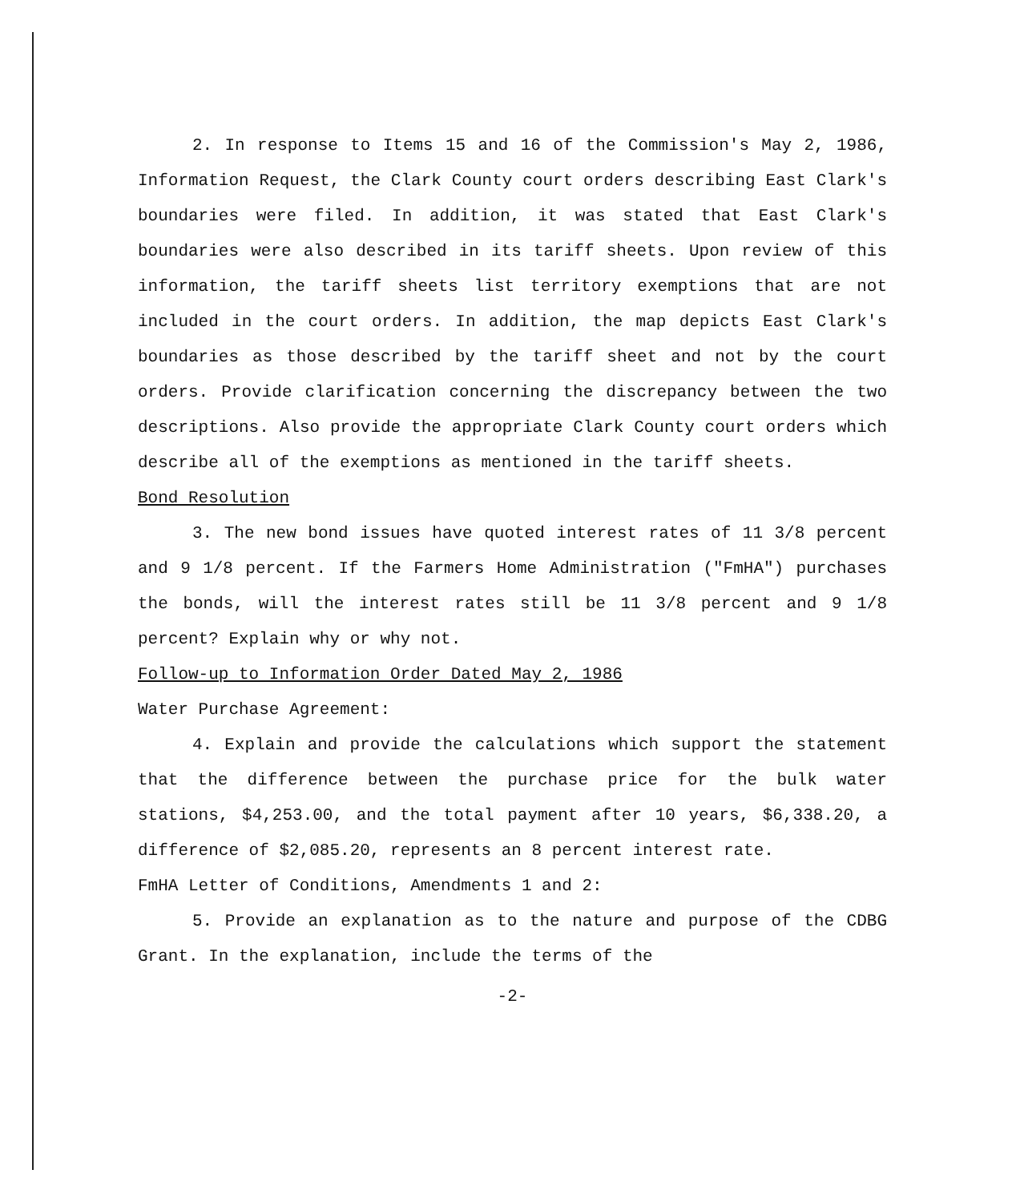2. In response to Items 15 and 16 of the Commission's May 2, 1986, Information Request, the Clark County court orders describing East Clark's boundaries were filed. In addition, it was stated that East Clark's boundaries were also described in its tariff sheets. Upon review of this information, the tariff sheets list territory exemptions that are not included in the court orders. In addition, the map depicts East Clark's boundaries as those described by the tariff sheet and not by the court orders. Provide clarification concerning the discrepancy between the two descriptions. Also provide the appropriate Clark County court orders which describe all of the exemptions as mentioned in the tariff sheets.
Bond Resolution
3. The new bond issues have quoted interest rates of 11 3/8 percent and 9 1/8 percent. If the Farmers Home Administration ("FmHA") purchases the bonds, will the interest rates still be 11 3/8 percent and 9 1/8 percent? Explain why or why not.
Follow-up to Information Order Dated May 2, 1986
Water Purchase Agreement:
4. Explain and provide the calculations which support the statement that the difference between the purchase price for the bulk water stations, $4,253.00, and the total payment after 10 years, $6,338.20, a difference of $2,085.20, represents an 8 percent interest rate.
FmHA Letter of Conditions, Amendments 1 and 2:
5. Provide an explanation as to the nature and purpose of the CDBG Grant. In the explanation, include the terms of the
-2-